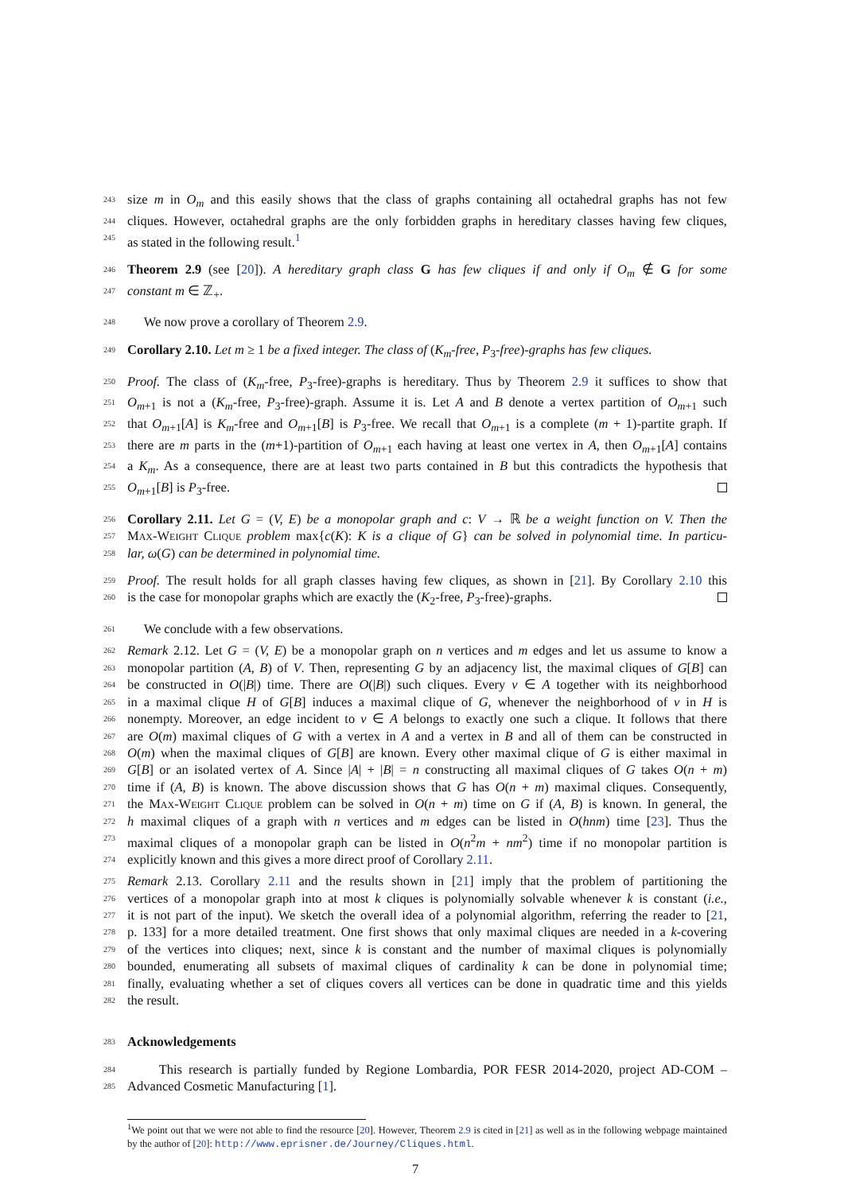243 size m in O<sub>m</sub> and this easily shows that the class of graphs containing all octahedral graphs has not few
244 cliques. However, octahedral graphs are the only forbidden graphs in hereditary classes having few cliques,
245 as stated in the following result.<sup>1</sup>
246 Theorem 2.9 (see [20]). A hereditary graph class G has few cliques if and only if O<sub>m</sub> ∉ G for some
247 constant m ∈ ℤ<sub>+</sub>.
248 We now prove a corollary of Theorem 2.9.
249 Corollary 2.10. Let m ≥ 1 be a fixed integer. The class of (K<sub>m</sub>-free, P<sub>3</sub>-free)-graphs has few cliques.
250 Proof. The class of (K<sub>m</sub>-free, P<sub>3</sub>-free)-graphs is hereditary. Thus by Theorem 2.9 it suffices to show that
251 O<sub>m+1</sub> is not a (K<sub>m</sub>-free, P<sub>3</sub>-free)-graph. Assume it is. Let A and B denote a vertex partition of O<sub>m+1</sub> such
252 that O<sub>m+1</sub>[A] is K<sub>m</sub>-free and O<sub>m+1</sub>[B] is P<sub>3</sub>-free. We recall that O<sub>m+1</sub> is a complete (m + 1)-partite graph. If
253 there are m parts in the (m+1)-partition of O<sub>m+1</sub> each having at least one vertex in A, then O<sub>m+1</sub>[A] contains
254 a K<sub>m</sub>. As a consequence, there are at least two parts contained in B but this contradicts the hypothesis that
255 O<sub>m+1</sub>[B] is P<sub>3</sub>-free.
256 Corollary 2.11. Let G = (V, E) be a monopolar graph and c: V → ℝ be a weight function on V. Then the
257 Max-Weight Clique problem max{c(K): K is a clique of G} can be solved in polynomial time. In particu-
258 lar, ω(G) can be determined in polynomial time.
259 Proof. The result holds for all graph classes having few cliques, as shown in [21]. By Corollary 2.10 this
260 is the case for monopolar graphs which are exactly the (K<sub>2</sub>-free, P<sub>3</sub>-free)-graphs.
261 We conclude with a few observations.
262 Remark 2.12. Let G = (V, E) be a monopolar graph on n vertices and m edges and let us assume to know a
263 monopolar partition (A, B) of V. Then, representing G by an adjacency list, the maximal cliques of G[B] can
264 be constructed in O(|B|) time. There are O(|B|) such cliques. Every v ∈ A together with its neighborhood
265 in a maximal clique H of G[B] induces a maximal clique of G, whenever the neighborhood of v in H is
266 nonempty. Moreover, an edge incident to v ∈ A belongs to exactly one such a clique. It follows that there
267 are O(m) maximal cliques of G with a vertex in A and a vertex in B and all of them can be constructed in
268 O(m) when the maximal cliques of G[B] are known. Every other maximal clique of G is either maximal in
269 G[B] or an isolated vertex of A. Since |A| + |B| = n constructing all maximal cliques of G takes O(n + m)
270 time if (A, B) is known. The above discussion shows that G has O(n + m) maximal cliques. Consequently,
271 the Max-Weight Clique problem can be solved in O(n + m) time on G if (A, B) is known. In general, the
272 h maximal cliques of a graph with n vertices and m edges can be listed in O(hnm) time [23]. Thus the
273 maximal cliques of a monopolar graph can be listed in O(n<sup>2</sup>m + nm<sup>2</sup>) time if no monopolar partition is
274 explicitly known and this gives a more direct proof of Corollary 2.11.
275 Remark 2.13. Corollary 2.11 and the results shown in [21] imply that the problem of partitioning the
276 vertices of a monopolar graph into at most k cliques is polynomially solvable whenever k is constant (i.e.,
277 it is not part of the input). We sketch the overall idea of a polynomial algorithm, referring the reader to [21,
278 p. 133] for a more detailed treatment. One first shows that only maximal cliques are needed in a k-covering
279 of the vertices into cliques; next, since k is constant and the number of maximal cliques is polynomially
280 bounded, enumerating all subsets of maximal cliques of cardinality k can be done in polynomial time;
281 finally, evaluating whether a set of cliques covers all vertices can be done in quadratic time and this yields
282 the result.
283 Acknowledgements
284 This research is partially funded by Regione Lombardia, POR FESR 2014-2020, project AD-COM –
285 Advanced Cosmetic Manufacturing [1].
<sup>1</sup> We point out that we were not able to find the resource [20]. However, Theorem 2.9 is cited in [21] as well as in the following webpage maintained by the author of [20]: http://www.eprisner.de/Journey/Cliques.html.
7